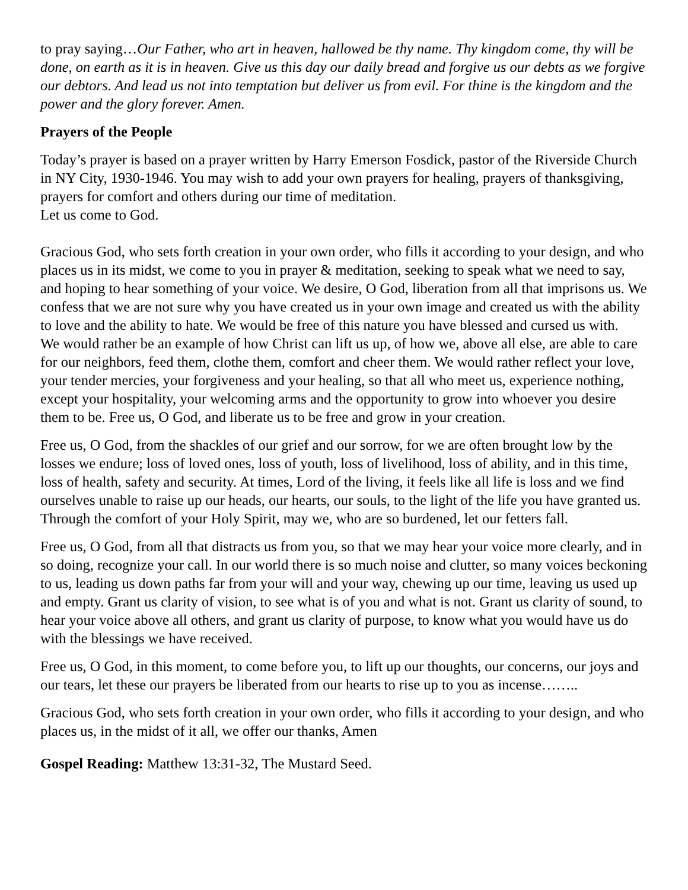to pray saying…Our Father, who art in heaven, hallowed be thy name. Thy kingdom come, thy will be done, on earth as it is in heaven. Give us this day our daily bread and forgive us our debts as we forgive our debtors. And lead us not into temptation but deliver us from evil. For thine is the kingdom and the power and the glory forever. Amen.
Prayers of the People
Today’s prayer is based on a prayer written by Harry Emerson Fosdick, pastor of the Riverside Church in NY City, 1930-1946. You may wish to add your own prayers for healing, prayers of thanksgiving, prayers for comfort and others during our time of meditation.
Let us come to God.
Gracious God, who sets forth creation in your own order, who fills it according to your design, and who places us in its midst, we come to you in prayer & meditation, seeking to speak what we need to say, and hoping to hear something of your voice. We desire, O God, liberation from all that imprisons us. We confess that we are not sure why you have created us in your own image and created us with the ability to love and the ability to hate. We would be free of this nature you have blessed and cursed us with.
We would rather be an example of how Christ can lift us up, of how we, above all else, are able to care for our neighbors, feed them, clothe them, comfort and cheer them. We would rather reflect your love, your tender mercies, your forgiveness and your healing, so that all who meet us, experience nothing, except your hospitality, your welcoming arms and the opportunity to grow into whoever you desire them to be. Free us, O God, and liberate us to be free and grow in your creation.
Free us, O God, from the shackles of our grief and our sorrow, for we are often brought low by the losses we endure; loss of loved ones, loss of youth, loss of livelihood, loss of ability, and in this time, loss of health, safety and security. At times, Lord of the living, it feels like all life is loss and we find ourselves unable to raise up our heads, our hearts, our souls, to the light of the life you have granted us. Through the comfort of your Holy Spirit, may we, who are so burdened, let our fetters fall.
Free us, O God, from all that distracts us from you, so that we may hear your voice more clearly, and in so doing, recognize your call. In our world there is so much noise and clutter, so many voices beckoning to us, leading us down paths far from your will and your way, chewing up our time, leaving us used up and empty. Grant us clarity of vision, to see what is of you and what is not. Grant us clarity of sound, to hear your voice above all others, and grant us clarity of purpose, to know what you would have us do with the blessings we have received.
Free us, O God, in this moment, to come before you, to lift up our thoughts, our concerns, our joys and our tears, let these our prayers be liberated from our hearts to rise up to you as incense……..
Gracious God, who sets forth creation in your own order, who fills it according to your design, and who places us, in the midst of it all, we offer our thanks, Amen
Gospel Reading: Matthew 13:31-32, The Mustard Seed.